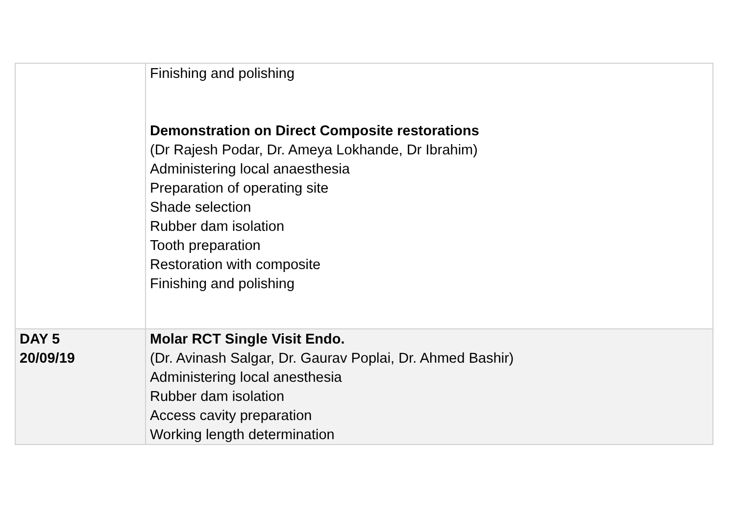| | Finishing and polishing Demonstration on Direct Composite restorations (Dr Rajesh Podar, Dr. Ameya Lokhande, Dr Ibrahim) Administering local anaesthesia Preparation of operating site Shade selection Rubber dam isolation Tooth preparation Restoration with composite Finishing and polishing |
| DAY 5 20/09/19 | Molar RCT Single Visit Endo. (Dr. Avinash Salgar, Dr. Gaurav Poplai, Dr. Ahmed Bashir) Administering local anesthesia Rubber dam isolation Access cavity preparation Working length determination |